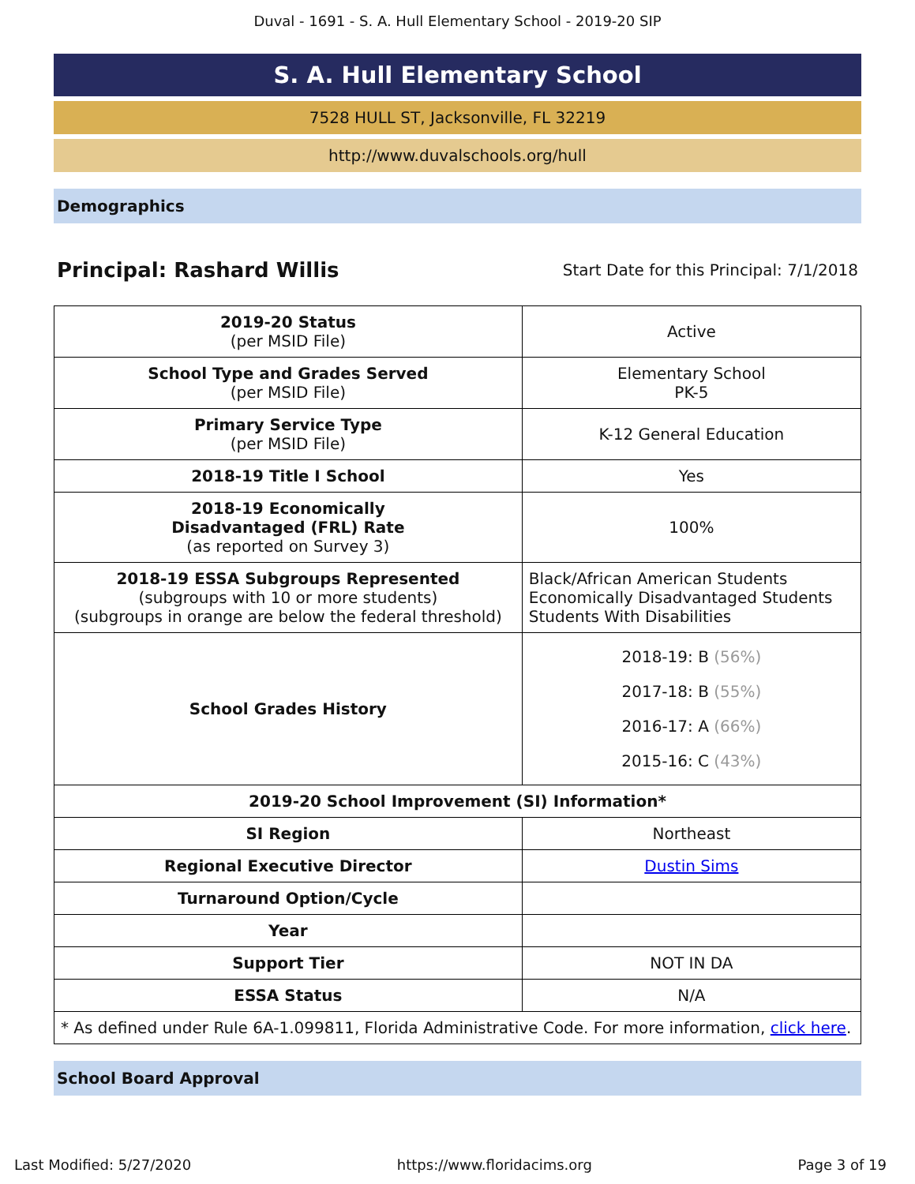Duval - 1691 - S. A. Hull Elementary School - 2019-20 SIP
S. A. Hull Elementary School
7528 HULL ST, Jacksonville, FL 32219
http://www.duvalschools.org/hull
Demographics
Principal: Rashard Willis Start Date for this Principal: 7/1/2018
| 2019-20 Status (per MSID File) | Active |
| School Type and Grades Served (per MSID File) | Elementary School PK-5 |
| Primary Service Type (per MSID File) | K-12 General Education |
| 2018-19 Title I School | Yes |
| 2018-19 Economically Disadvantaged (FRL) Rate (as reported on Survey 3) | 100% |
| 2018-19 ESSA Subgroups Represented (subgroups with 10 or more students) (subgroups in orange are below the federal threshold) | Black/African American Students Economically Disadvantaged Students Students With Disabilities |
| School Grades History | 2018-19: B (56%) 2017-18: B (55%) 2016-17: A (66%) 2015-16: C (43%) |
| 2019-20 School Improvement (SI) Information* | |
| SI Region | Northeast |
| Regional Executive Director | Dustin Sims |
| Turnaround Option/Cycle | |
| Year | |
| Support Tier | NOT IN DA |
| ESSA Status | N/A |
| * As defined under Rule 6A-1.099811, Florida Administrative Code. For more information, click here . | |
School Board Approval
Last Modified: 5/27/2020 https://www.floridacims.org Page 3 of 19